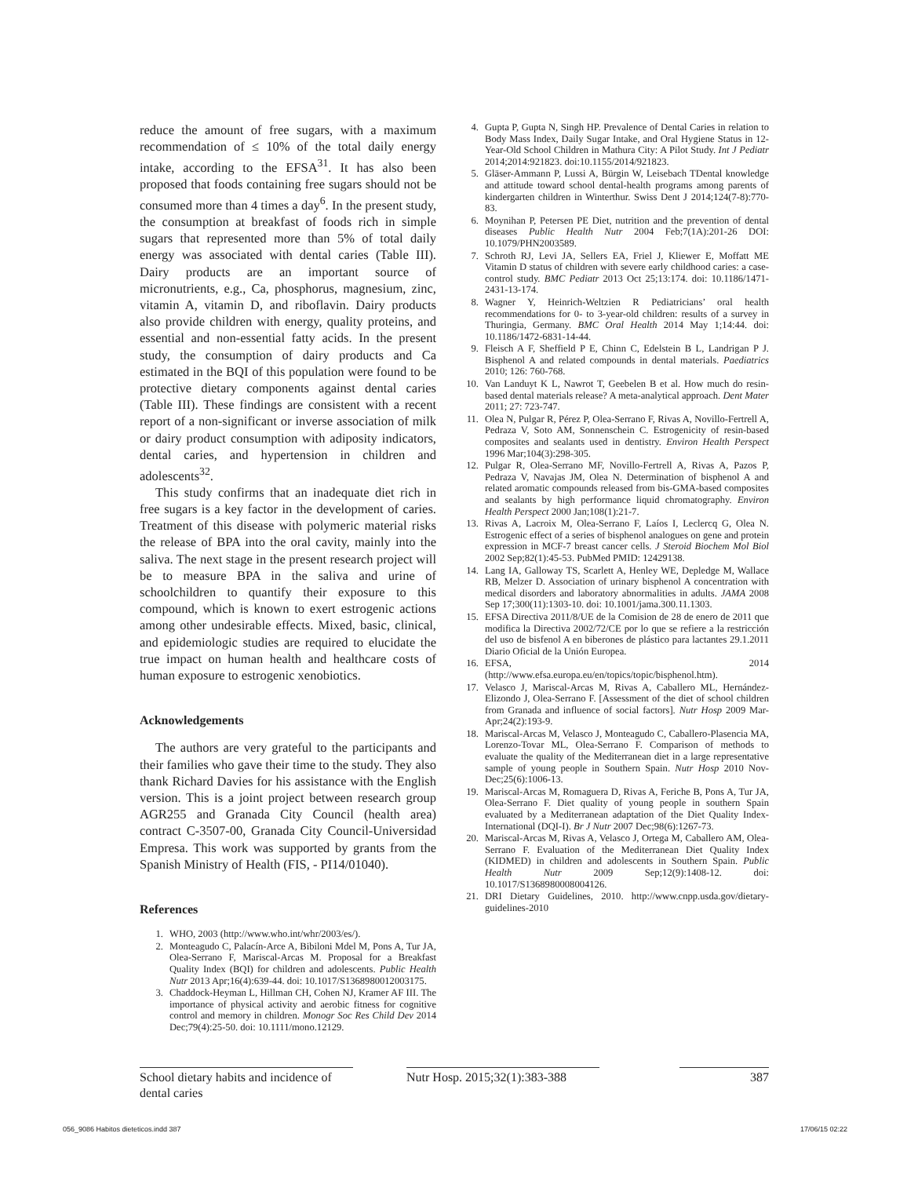reduce the amount of free sugars, with a maximum recommendation of ≤ 10% of the total daily energy intake, according to the EFSA<sup>31</sup>. It has also been proposed that foods containing free sugars should not be consumed more than 4 times a day<sup>6</sup>. In the present study, the consumption at breakfast of foods rich in simple sugars that represented more than 5% of total daily energy was associated with dental caries (Table III). Dairy products are an important source of micronutrients, e.g., Ca, phosphorus, magnesium, zinc, vitamin A, vitamin D, and riboflavin. Dairy products also provide children with energy, quality proteins, and essential and non-essential fatty acids. In the present study, the consumption of dairy products and Ca estimated in the BQI of this population were found to be protective dietary components against dental caries (Table III). These findings are consistent with a recent report of a non-significant or inverse association of milk or dairy product consumption with adiposity indicators, dental caries, and hypertension in children and adolescents<sup>32</sup>.
This study confirms that an inadequate diet rich in free sugars is a key factor in the development of caries. Treatment of this disease with polymeric material risks the release of BPA into the oral cavity, mainly into the saliva. The next stage in the present research project will be to measure BPA in the saliva and urine of schoolchildren to quantify their exposure to this compound, which is known to exert estrogenic actions among other undesirable effects. Mixed, basic, clinical, and epidemiologic studies are required to elucidate the true impact on human health and healthcare costs of human exposure to estrogenic xenobiotics.
Acknowledgements
The authors are very grateful to the participants and their families who gave their time to the study. They also thank Richard Davies for his assistance with the English version. This is a joint project between research group AGR255 and Granada City Council (health area) contract C-3507-00, Granada City Council-Universidad Empresa. This work was supported by grants from the Spanish Ministry of Health (FIS, - PI14/01040).
References
1. WHO, 2003 (http://www.who.int/whr/2003/es/).
2. Monteagudo C, Palacín-Arce A, Bibiloni Mdel M, Pons A, Tur JA, Olea-Serrano F, Mariscal-Arcas M. Proposal for a Breakfast Quality Index (BQI) for children and adolescents. Public Health Nutr 2013 Apr;16(4):639-44. doi: 10.1017/S1368980012003175.
3. Chaddock-Heyman L, Hillman CH, Cohen NJ, Kramer AF III. The importance of physical activity and aerobic fitness for cognitive control and memory in children. Monogr Soc Res Child Dev 2014 Dec;79(4):25-50. doi: 10.1111/mono.12129.
4. Gupta P, Gupta N, Singh HP. Prevalence of Dental Caries in relation to Body Mass Index, Daily Sugar Intake, and Oral Hygiene Status in 12-Year-Old School Children in Mathura City: A Pilot Study. Int J Pediatr 2014;2014:921823. doi:10.1155/2014/921823.
5. Gläser-Ammann P, Lussi A, Bürgin W, Leisebach TDental knowledge and attitude toward school dental-health programs among parents of kindergarten children in Winterthur. Swiss Dent J 2014;124(7-8):770-83.
6. Moynihan P, Petersen PE Diet, nutrition and the prevention of dental diseases Public Health Nutr 2004 Feb;7(1A):201-26 DOI: 10.1079/PHN2003589.
7. Schroth RJ, Levi JA, Sellers EA, Friel J, Kliewer E, Moffatt ME Vitamin D status of children with severe early childhood caries: a case-control study. BMC Pediatr 2013 Oct 25;13:174. doi: 10.1186/1471-2431-13-174.
8. Wagner Y, Heinrich-Weltzien R Pediatricians’ oral health recommendations for 0- to 3-year-old children: results of a survey in Thuringia, Germany. BMC Oral Health 2014 May 1;14:44. doi: 10.1186/1472-6831-14-44.
9. Fleisch A F, Sheffield P E, Chinn C, Edelstein B L, Landrigan P J. Bisphenol A and related compounds in dental materials. Paediatrics 2010; 126: 760-768.
10. Van Landuyt K L, Nawrot T, Geebelen B et al. How much do resin-based dental materials release? A meta-analytical approach. Dent Mater 2011; 27: 723-747.
11. Olea N, Pulgar R, Pérez P, Olea-Serrano F, Rivas A, Novillo-Fertrell A, Pedraza V, Soto AM, Sonnenschein C. Estrogenicity of resin-based composites and sealants used in dentistry. Environ Health Perspect 1996 Mar;104(3):298-305.
12. Pulgar R, Olea-Serrano MF, Novillo-Fertrell A, Rivas A, Pazos P, Pedraza V, Navajas JM, Olea N. Determination of bisphenol A and related aromatic compounds released from bis-GMA-based composites and sealants by high performance liquid chromatography. Environ Health Perspect 2000 Jan;108(1):21-7.
13. Rivas A, Lacroix M, Olea-Serrano F, Laíos I, Leclercq G, Olea N. Estrogenic effect of a series of bisphenol analogues on gene and protein expression in MCF-7 breast cancer cells. J Steroid Biochem Mol Biol 2002 Sep;82(1):45-53. PubMed PMID: 12429138.
14. Lang IA, Galloway TS, Scarlett A, Henley WE, Depledge M, Wallace RB, Melzer D. Association of urinary bisphenol A concentration with medical disorders and laboratory abnormalities in adults. JAMA 2008 Sep 17;300(11):1303-10. doi: 10.1001/jama.300.11.1303.
15. EFSA Directiva 2011/8/UE de la Comision de 28 de enero de 2011 que modifica la Directiva 2002/72/CE por lo que se refiere a la restricción del uso de bisfenol A en biberones de plástico para lactantes 29.1.2011 Diario Oficial de la Unión Europea.
16. EFSA, 2014 (http://www.efsa.europa.eu/en/topics/topic/bisphenol.htm).
17. Velasco J, Mariscal-Arcas M, Rivas A, Caballero ML, Hernández-Elizondo J, Olea-Serrano F. [Assessment of the diet of school children from Granada and influence of social factors]. Nutr Hosp 2009 Mar-Apr;24(2):193-9.
18. Mariscal-Arcas M, Velasco J, Monteagudo C, Caballero-Plasencia MA, Lorenzo-Tovar ML, Olea-Serrano F. Comparison of methods to evaluate the quality of the Mediterranean diet in a large representative sample of young people in Southern Spain. Nutr Hosp 2010 Nov-Dec;25(6):1006-13.
19. Mariscal-Arcas M, Romaguera D, Rivas A, Feriche B, Pons A, Tur JA, Olea-Serrano F. Diet quality of young people in southern Spain evaluated by a Mediterranean adaptation of the Diet Quality Index-International (DQI-I). Br J Nutr 2007 Dec;98(6):1267-73.
20. Mariscal-Arcas M, Rivas A, Velasco J, Ortega M, Caballero AM, Olea-Serrano F. Evaluation of the Mediterranean Diet Quality Index (KIDMED) in children and adolescents in Southern Spain. Public Health Nutr 2009 Sep;12(9):1408-12. doi: 10.1017/S1368980008004126.
21. DRI Dietary Guidelines, 2010. http://www.cnpp.usda.gov/dietary-guidelines-2010
School dietary habits and incidence of dental caries
Nutr Hosp. 2015;32(1):383-388
387
056_9086 Habitos dieteticos.indd 387 17/06/15 02:22